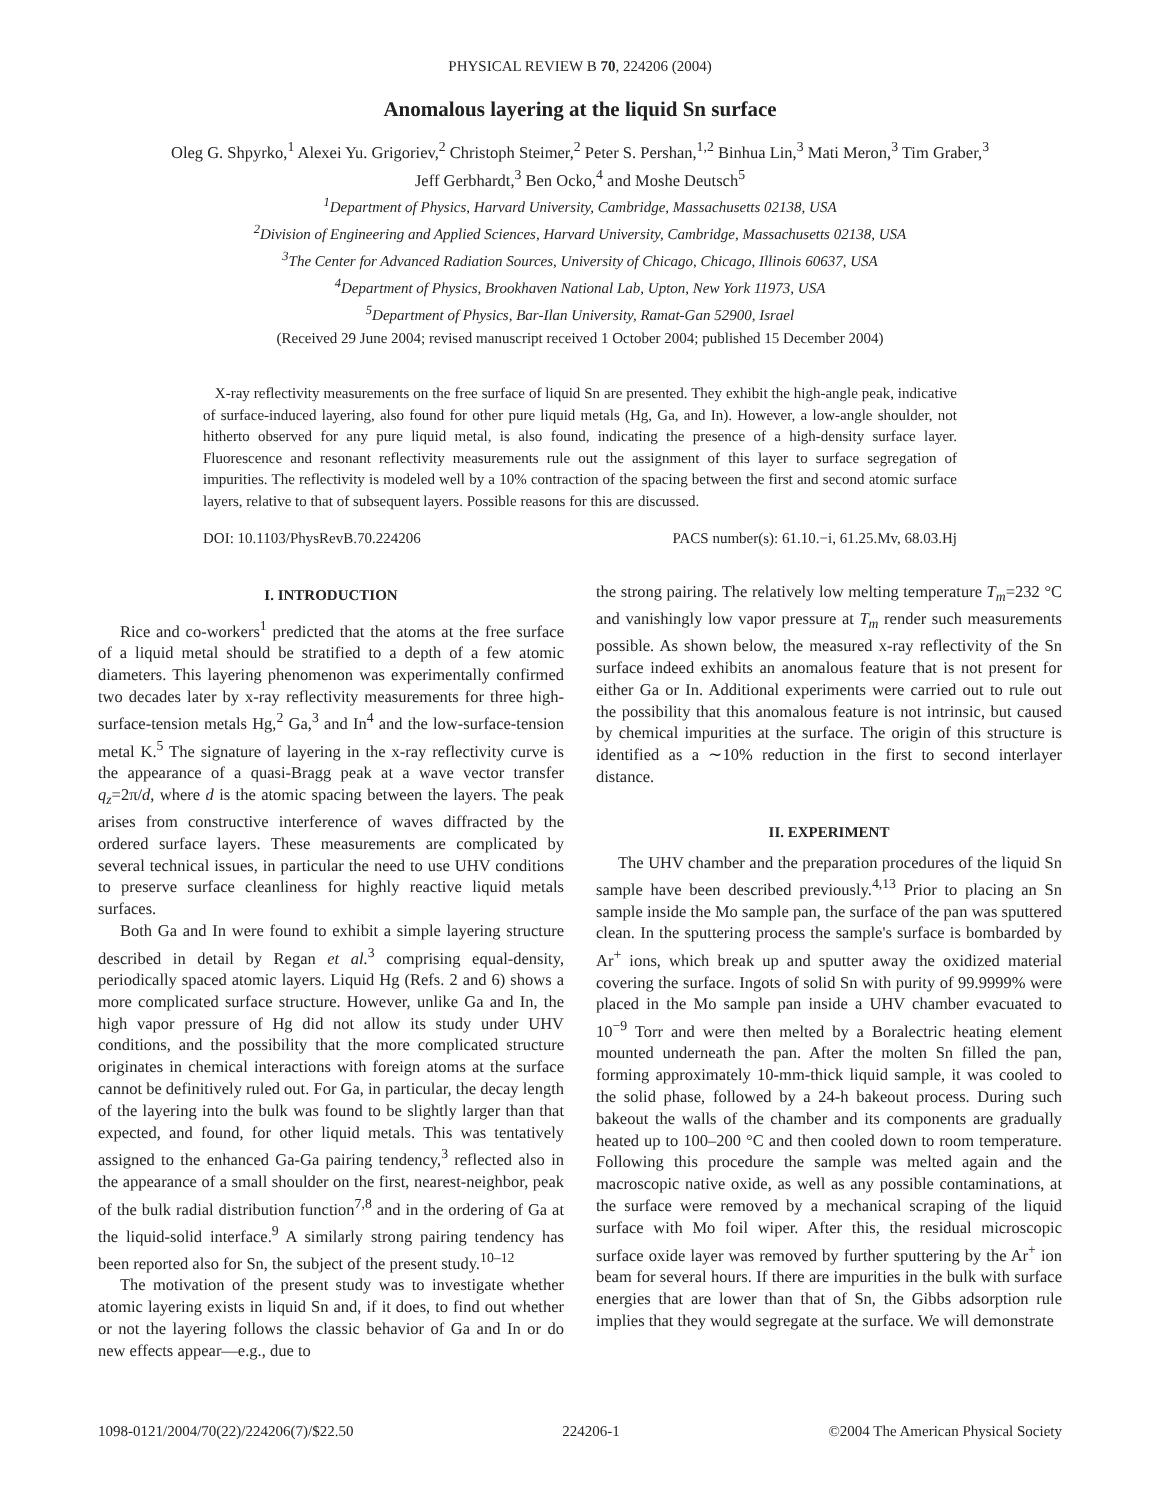PHYSICAL REVIEW B 70, 224206 (2004)
Anomalous layering at the liquid Sn surface
Oleg G. Shpyrko,<sup>1</sup> Alexei Yu. Grigoriev,<sup>2</sup> Christoph Steimer,<sup>2</sup> Peter S. Pershan,<sup>1,2</sup> Binhua Lin,<sup>3</sup> Mati Meron,<sup>3</sup> Tim Graber,<sup>3</sup>
Jeff Gerbhardt,<sup>3</sup> Ben Ocko,<sup>4</sup> and Moshe Deutsch<sup>5</sup>
<sup>1</sup> Department of Physics, Harvard University, Cambridge, Massachusetts 02138, USA
<sup>2</sup> Division of Engineering and Applied Sciences, Harvard University, Cambridge, Massachusetts 02138, USA
<sup>3</sup> The Center for Advanced Radiation Sources, University of Chicago, Chicago, Illinois 60637, USA
<sup>4</sup> Department of Physics, Brookhaven National Lab, Upton, New York 11973, USA
<sup>5</sup> Department of Physics, Bar-Ilan University, Ramat-Gan 52900, Israel
(Received 29 June 2004; revised manuscript received 1 October 2004; published 15 December 2004)
X-ray reflectivity measurements on the free surface of liquid Sn are presented. They exhibit the high-angle peak, indicative of surface-induced layering, also found for other pure liquid metals (Hg, Ga, and In). However, a low-angle shoulder, not hitherto observed for any pure liquid metal, is also found, indicating the presence of a high-density surface layer. Fluorescence and resonant reflectivity measurements rule out the assignment of this layer to surface segregation of impurities. The reflectivity is modeled well by a 10% contraction of the spacing between the first and second atomic surface layers, relative to that of subsequent layers. Possible reasons for this are discussed.
DOI: 10.1103/PhysRevB.70.224206 PACS number(s): 61.10.−i, 61.25.Mv, 68.03.Hj
I. INTRODUCTION
Rice and co-workers<sup>1</sup> predicted that the atoms at the free surface of a liquid metal should be stratified to a depth of a few atomic diameters. This layering phenomenon was experimentally confirmed two decades later by x-ray reflectivity measurements for three high-surface-tension metals Hg,<sup>2</sup> Ga,<sup>3</sup> and In<sup>4</sup> and the low-surface-tension metal K.<sup>5</sup> The signature of layering in the x-ray reflectivity curve is the appearance of a quasi-Bragg peak at a wave vector transfer q<sub>z</sub>=2π/d, where d is the atomic spacing between the layers. The peak arises from constructive interference of waves diffracted by the ordered surface layers. These measurements are complicated by several technical issues, in particular the need to use UHV conditions to preserve surface cleanliness for highly reactive liquid metals surfaces.
Both Ga and In were found to exhibit a simple layering structure described in detail by Regan et al.<sup>3</sup> comprising equal-density, periodically spaced atomic layers. Liquid Hg (Refs. 2 and 6) shows a more complicated surface structure. However, unlike Ga and In, the high vapor pressure of Hg did not allow its study under UHV conditions, and the possibility that the more complicated structure originates in chemical interactions with foreign atoms at the surface cannot be definitively ruled out. For Ga, in particular, the decay length of the layering into the bulk was found to be slightly larger than that expected, and found, for other liquid metals. This was tentatively assigned to the enhanced Ga-Ga pairing tendency,<sup>3</sup> reflected also in the appearance of a small shoulder on the first, nearest-neighbor, peak of the bulk radial distribution function<sup>7,8</sup> and in the ordering of Ga at the liquid-solid interface.<sup>9</sup> A similarly strong pairing tendency has been reported also for Sn, the subject of the present study.<sup>10–12</sup>
The motivation of the present study was to investigate whether atomic layering exists in liquid Sn and, if it does, to find out whether or not the layering follows the classic behavior of Ga and In or do new effects appear—e.g., due to
the strong pairing. The relatively low melting temperature T<sub>m</sub>=232 °C and vanishingly low vapor pressure at T<sub>m</sub> render such measurements possible. As shown below, the measured x-ray reflectivity of the Sn surface indeed exhibits an anomalous feature that is not present for either Ga or In. Additional experiments were carried out to rule out the possibility that this anomalous feature is not intrinsic, but caused by chemical impurities at the surface. The origin of this structure is identified as a ∼10% reduction in the first to second interlayer distance.
II. EXPERIMENT
The UHV chamber and the preparation procedures of the liquid Sn sample have been described previously.<sup>4,13</sup> Prior to placing an Sn sample inside the Mo sample pan, the surface of the pan was sputtered clean. In the sputtering process the sample's surface is bombarded by Ar<sup>+</sup> ions, which break up and sputter away the oxidized material covering the surface. Ingots of solid Sn with purity of 99.9999% were placed in the Mo sample pan inside a UHV chamber evacuated to 10<sup>−9</sup> Torr and were then melted by a Boralectric heating element mounted underneath the pan. After the molten Sn filled the pan, forming approximately 10-mm-thick liquid sample, it was cooled to the solid phase, followed by a 24-h bakeout process. During such bakeout the walls of the chamber and its components are gradually heated up to 100–200 °C and then cooled down to room temperature. Following this procedure the sample was melted again and the macroscopic native oxide, as well as any possible contaminations, at the surface were removed by a mechanical scraping of the liquid surface with Mo foil wiper. After this, the residual microscopic surface oxide layer was removed by further sputtering by the Ar<sup>+</sup> ion beam for several hours. If there are impurities in the bulk with surface energies that are lower than that of Sn, the Gibbs adsorption rule implies that they would segregate at the surface. We will demonstrate
1098-0121/2004/70(22)/224206(7)/$22.50 224206-1 ©2004 The American Physical Society